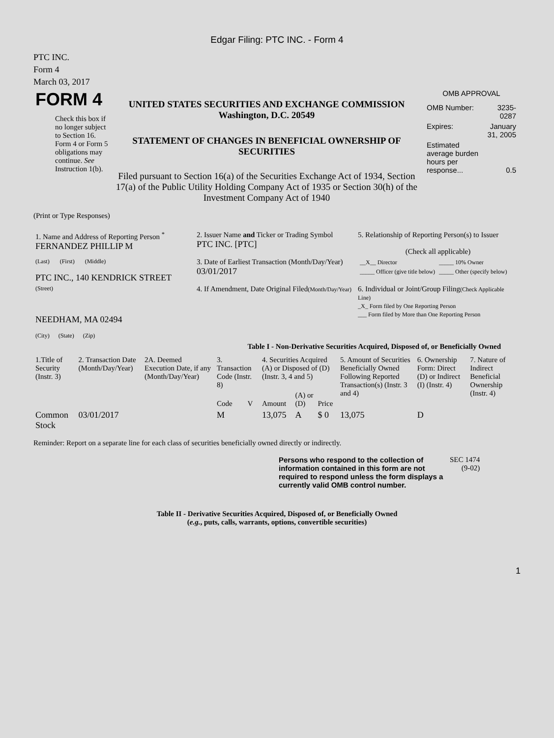Edgar Filing: PTC INC. - Form 4
PTC INC.
Form 4
March 03, 2017
| FORM 4 Check this box if no longer subject to Section 16. Form 4 or Form 5 obligations may continue. See Instruction 1(b). | UNITED STATES SECURITIES AND EXCHANGE COMMISSION Washington, D.C. 20549 STATEMENT OF CHANGES IN BENEFICIAL OWNERSHIP OF SECURITIES Filed pursuant to Section 16(a) of the Securities Exchange Act of 1934, Section 17(a) of the Public Utility Holding Company Act of 1935 or Section 30(h) of the Investment Company Act of 1940 | OMB APPROVAL / OMB Number: / 3235-0287 / / Expires: / January 31, 2005 / / Estimated average burden hours per response... / 0.5 / |
(Print or Type Responses)
| 1. Name and Address of Reporting Person <sup>*</sup> FERNANDEZ PHILLIP M | 2. Issuer Name and Ticker or Trading Symbol PTC INC. [PTC] | 5. Relationship of Reporting Person(s) to Issuer (Check all applicable) |
| (Last) (First) (Middle) PTC INC., 140 KENDRICK STREET | 3. Date of Earliest Transaction (Month/Day/Year) 03/01/2017 | / __X__ Director / _____ 10% Owner / / _____ Officer (give title below) / _____ Other (specify below) / |
| (Street) NEEDHAM, MA 02494 (City) (State) (Zip) | 4. If Amendment, Date Original Filed (Month/Day/Year) | 6. Individual or Joint/Group Filing (Check Applicable Line) _X_ Form filed by One Reporting Person ___ Form filed by More than One Reporting Person |
Table I - Non-Derivative Securities Acquired, Disposed of, or Beneficially Owned
| 1.Title of Security (Instr. 3) | 2. Transaction Date (Month/Day/Year) | 2A. Deemed Execution Date, if any (Month/Day/Year) | 3. Transaction Code (Instr. 8) | | 4. Securities Acquired (A) or Disposed of (D) (Instr. 3, 4 and 5) | | | 5. Amount of Securities Beneficially Owned Following Reported Transaction(s) (Instr. 3 and 4) | 6. Ownership Form: Direct (D) or Indirect (I) (Instr. 4) | 7. Nature of Indirect Beneficial Ownership (Instr. 4) |
| --- | --- | --- | --- | --- | --- | --- | --- | --- | --- | --- |
| | | | Code | V | Amount | (A) or (D) | Price | | | |
| Common Stock | 03/01/2017 | | M | | 13,075 | A | $ 0 | 13,075 | D | |
Reminder: Report on a separate line for each class of securities beneficially owned directly or indirectly.
| Persons who respond to the collection of information contained in this form are not required to respond unless the form displays a currently valid OMB control number. | SEC 1474 (9-02) |
Table II - Derivative Securities Acquired, Disposed of, or Beneficially Owned
(e.g., puts, calls, warrants, options, convertible securities)
1